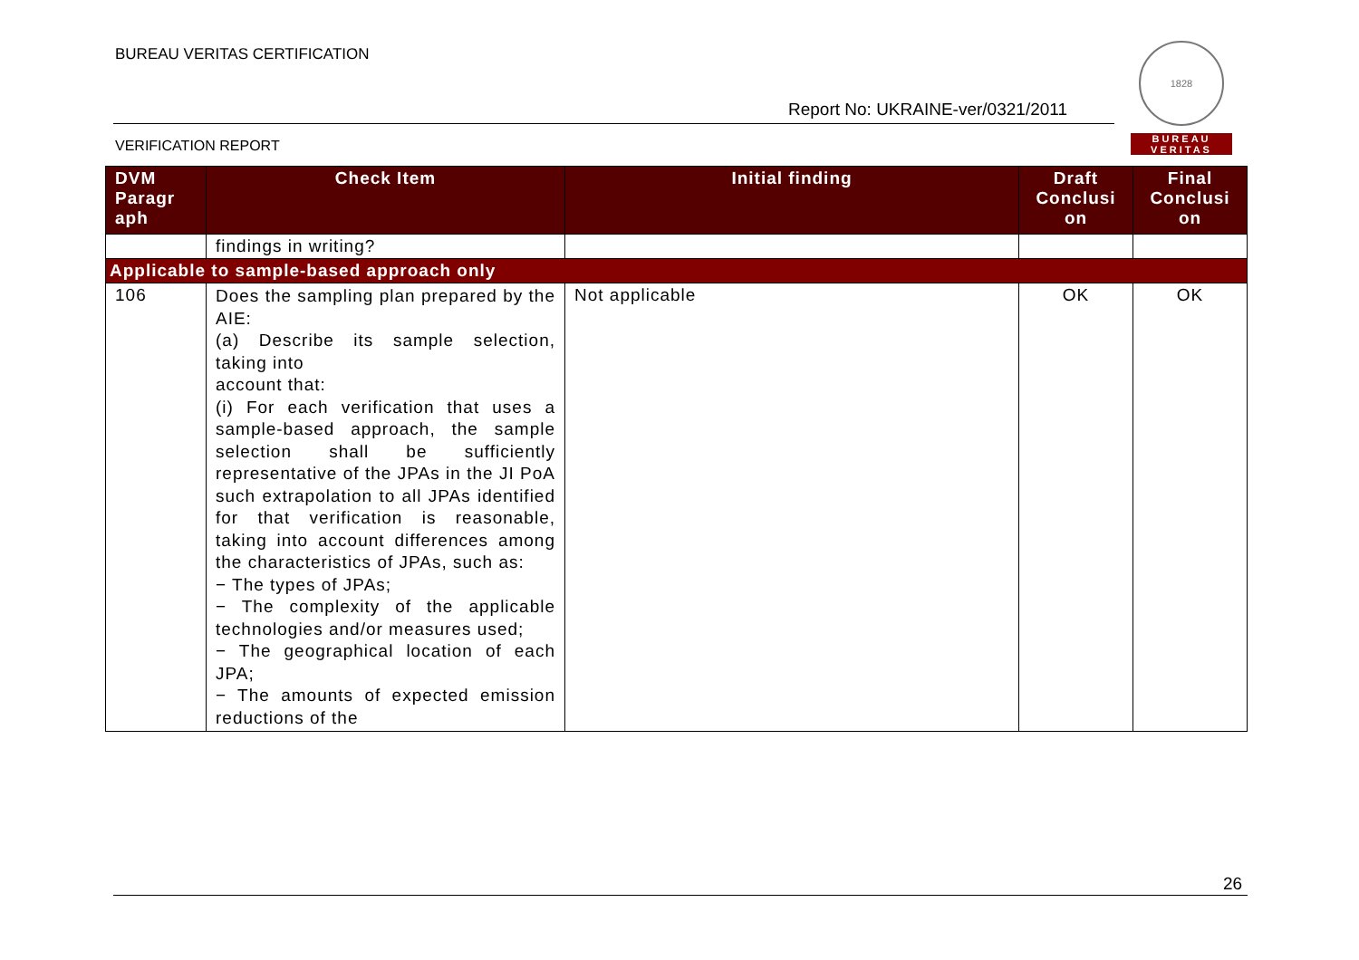BUREAU VERITAS CERTIFICATION
Report No: UKRAINE-ver/0321/2011
VERIFICATION REPORT
1828
BUREAU
VERITAS
| DVM Paragr aph | Check Item | Initial finding | Draft Conclusi on | Final Conclusi on |
| --- | --- | --- | --- | --- |
| | findings in writing? | | | |
| Applicable to sample-based approach only | | | | |
| 106 | Does the sampling plan prepared by the AIE: (a) Describe its sample selection, taking into account that: (i) For each verification that uses a sample-based approach, the sample selection shall be sufficiently representative of the JPAs in the JI PoA such extrapolation to all JPAs identified for that verification is reasonable, taking into account differences among the characteristics of JPAs, such as: − The types of JPAs; − The complexity of the applicable technologies and/or measures used; − The geographical location of each JPA; − The amounts of expected emission reductions of the | Not applicable | OK | OK |
26